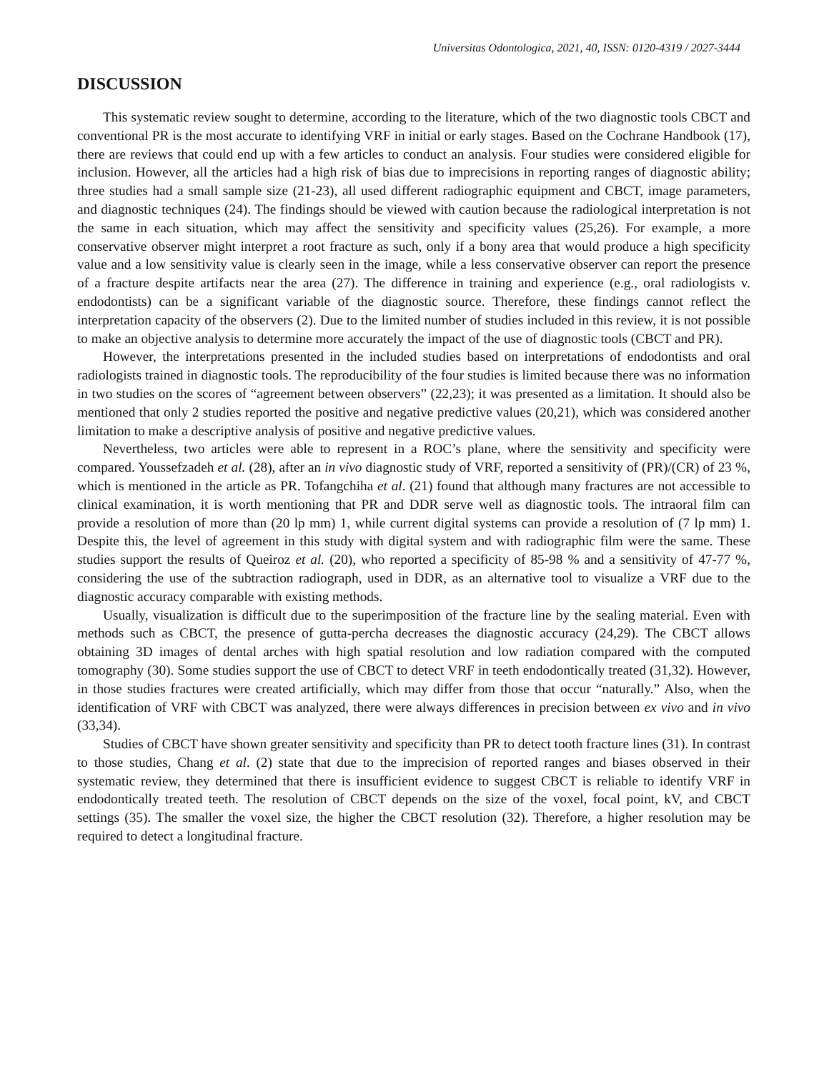Universitas Odontologica, 2021, 40, ISSN: 0120-4319 / 2027-3444
DISCUSSION
This systematic review sought to determine, according to the literature, which of the two diagnostic tools CBCT and conventional PR is the most accurate to identifying VRF in initial or early stages. Based on the Cochrane Handbook (17), there are reviews that could end up with a few articles to conduct an analysis. Four studies were considered eligible for inclusion. However, all the articles had a high risk of bias due to imprecisions in reporting ranges of diagnostic ability; three studies had a small sample size (21-23), all used different radiographic equipment and CBCT, image parameters, and diagnostic techniques (24). The findings should be viewed with caution because the radiological interpretation is not the same in each situation, which may affect the sensitivity and specificity values (25,26). For example, a more conservative observer might interpret a root fracture as such, only if a bony area that would produce a high specificity value and a low sensitivity value is clearly seen in the image, while a less conservative observer can report the presence of a fracture despite artifacts near the area (27). The difference in training and experience (e.g., oral radiologists v. endodontists) can be a significant variable of the diagnostic source. Therefore, these findings cannot reflect the interpretation capacity of the observers (2). Due to the limited number of studies included in this review, it is not possible to make an objective analysis to determine more accurately the impact of the use of diagnostic tools (CBCT and PR).
However, the interpretations presented in the included studies based on interpretations of endodontists and oral radiologists trained in diagnostic tools. The reproducibility of the four studies is limited because there was no information in two studies on the scores of “agreement between observers” (22,23); it was presented as a limitation. It should also be mentioned that only 2 studies reported the positive and negative predictive values (20,21), which was considered another limitation to make a descriptive analysis of positive and negative predictive values.
Nevertheless, two articles were able to represent in a ROC’s plane, where the sensitivity and specificity were compared. Youssefzadeh et al. (28), after an in vivo diagnostic study of VRF, reported a sensitivity of (PR)/(CR) of 23 %, which is mentioned in the article as PR. Tofangchiha et al. (21) found that although many fractures are not accessible to clinical examination, it is worth mentioning that PR and DDR serve well as diagnostic tools. The intraoral film can provide a resolution of more than (20 lp mm) 1, while current digital systems can provide a resolution of (7 lp mm) 1. Despite this, the level of agreement in this study with digital system and with radiographic film were the same. These studies support the results of Queiroz et al. (20), who reported a specificity of 85-98 % and a sensitivity of 47-77 %, considering the use of the subtraction radiograph, used in DDR, as an alternative tool to visualize a VRF due to the diagnostic accuracy comparable with existing methods.
Usually, visualization is difficult due to the superimposition of the fracture line by the sealing material. Even with methods such as CBCT, the presence of gutta-percha decreases the diagnostic accuracy (24,29). The CBCT allows obtaining 3D images of dental arches with high spatial resolution and low radiation compared with the computed tomography (30). Some studies support the use of CBCT to detect VRF in teeth endodontically treated (31,32). However, in those studies fractures were created artificially, which may differ from those that occur “naturally.” Also, when the identification of VRF with CBCT was analyzed, there were always differences in precision between ex vivo and in vivo (33,34).
Studies of CBCT have shown greater sensitivity and specificity than PR to detect tooth fracture lines (31). In contrast to those studies, Chang et al. (2) state that due to the imprecision of reported ranges and biases observed in their systematic review, they determined that there is insufficient evidence to suggest CBCT is reliable to identify VRF in endodontically treated teeth. The resolution of CBCT depends on the size of the voxel, focal point, kV, and CBCT settings (35). The smaller the voxel size, the higher the CBCT resolution (32). Therefore, a higher resolution may be required to detect a longitudinal fracture.